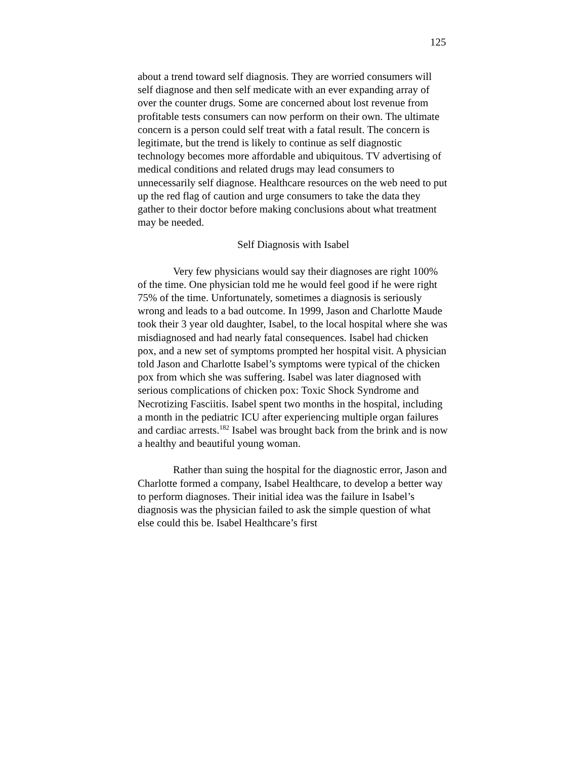125
about a trend toward self diagnosis. They are worried consumers will self diagnose and then self medicate with an ever expanding array of over the counter drugs. Some are concerned about lost revenue from profitable tests consumers can now perform on their own. The ultimate concern is a person could self treat with a fatal result. The concern is legitimate, but the trend is likely to continue as self diagnostic technology becomes more affordable and ubiquitous. TV advertising of medical conditions and related drugs may lead consumers to unnecessarily self diagnose. Healthcare resources on the web need to put up the red flag of caution and urge consumers to take the data they gather to their doctor before making conclusions about what treatment may be needed.
Self Diagnosis with Isabel
Very few physicians would say their diagnoses are right 100% of the time. One physician told me he would feel good if he were right 75% of the time. Unfortunately, sometimes a diagnosis is seriously wrong and leads to a bad outcome. In 1999, Jason and Charlotte Maude took their 3 year old daughter, Isabel, to the local hospital where she was misdiagnosed and had nearly fatal consequences. Isabel had chicken pox, and a new set of symptoms prompted her hospital visit. A physician told Jason and Charlotte Isabel’s symptoms were typical of the chicken pox from which she was suffering. Isabel was later diagnosed with serious complications of chicken pox: Toxic Shock Syndrome and Necrotizing Fasciitis. Isabel spent two months in the hospital, including a month in the pediatric ICU after experiencing multiple organ failures and cardiac arrests.<sup>182</sup> Isabel was brought back from the brink and is now a healthy and beautiful young woman.
Rather than suing the hospital for the diagnostic error, Jason and Charlotte formed a company, Isabel Healthcare, to develop a better way to perform diagnoses. Their initial idea was the failure in Isabel’s diagnosis was the physician failed to ask the simple question of what else could this be. Isabel Healthcare’s first